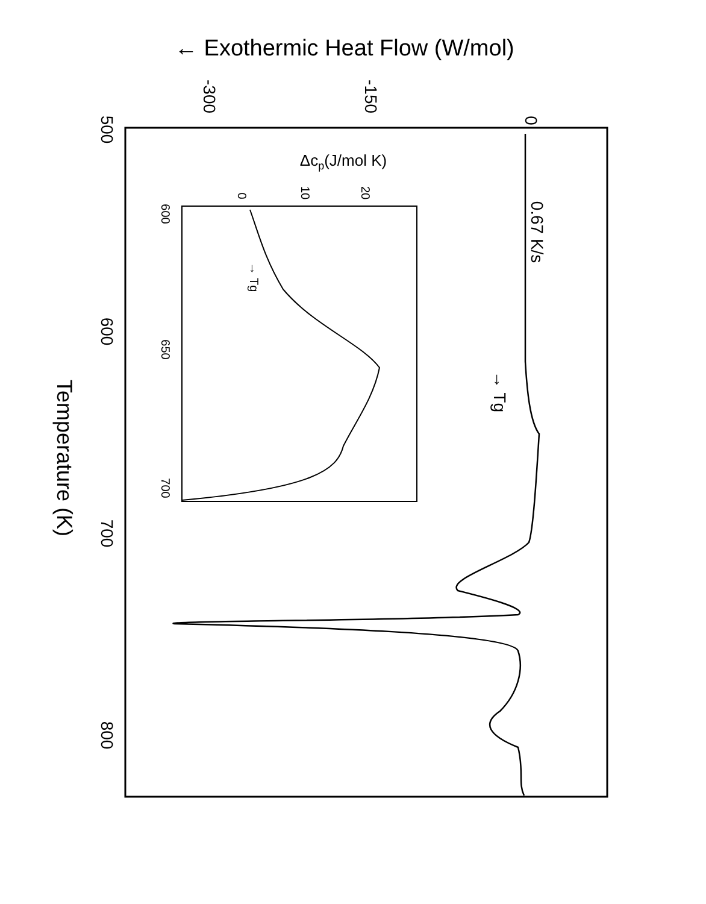← Exothermic Heat Flow (W/mol)
0
-150
-300
500
600
700
800
Temperature (K)
0.67 K/s
→ Tg
Δcp(J/mol K)
0
10
20
600
650
700
→ Tg